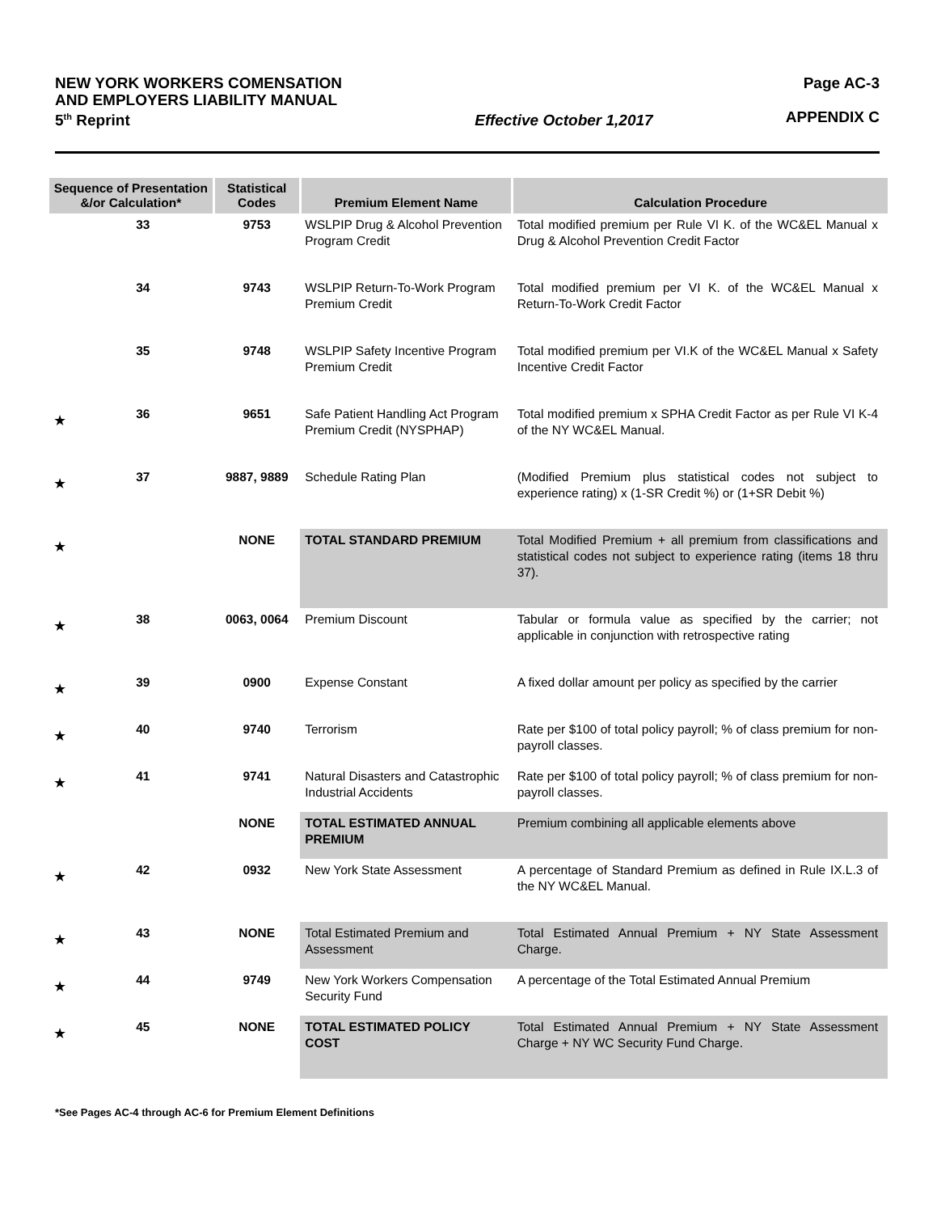NEW YORK WORKERS COMENSATION
AND EMPLOYERS LIABILITY MANUAL
5<sup>th</sup> Reprint
Effective October 1,2017 Page AC-3
APPENDIX C
| Sequence of Presentation &/or Calculation* | | Statistical Codes | Premium Element Name | Calculation Procedure |
| --- | --- | --- | --- | --- |
| | 33 | 9753 | WSLPIP Drug & Alcohol Prevention Program Credit | Total modified premium per Rule VI K. of the WC&EL Manual x Drug & Alcohol Prevention Credit Factor |
| | 34 | 9743 | WSLPIP Return-To-Work Program Premium Credit | Total modified premium per VI K. of the WC&EL Manual x Return-To-Work Credit Factor |
| | 35 | 9748 | WSLPIP Safety Incentive Program Premium Credit | Total modified premium per VI.K of the WC&EL Manual x Safety Incentive Credit Factor |
| ★ | 36 | 9651 | Safe Patient Handling Act Program Premium Credit (NYSPHAP) | Total modified premium x SPHA Credit Factor as per Rule VI K-4 of the NY WC&EL Manual. |
| ★ | 37 | 9887, 9889 | Schedule Rating Plan | (Modified Premium plus statistical codes not subject to experience rating) x (1-SR Credit %) or (1+SR Debit %) |
| ★ | | NONE | TOTAL STANDARD PREMIUM | Total Modified Premium + all premium from classifications and statistical codes not subject to experience rating (items 18 thru 37). |
| ★ | 38 | 0063, 0064 | Premium Discount | Tabular or formula value as specified by the carrier; not applicable in conjunction with retrospective rating |
| ★ | 39 | 0900 | Expense Constant | A fixed dollar amount per policy as specified by the carrier |
| ★ | 40 | 9740 | Terrorism | Rate per $100 of total policy payroll; % of class premium for non-payroll classes. |
| ★ | 41 | 9741 | Natural Disasters and Catastrophic Industrial Accidents | Rate per $100 of total policy payroll; % of class premium for non-payroll classes. |
| | | NONE | TOTAL ESTIMATED ANNUAL PREMIUM | Premium combining all applicable elements above |
| ★ | 42 | 0932 | New York State Assessment | A percentage of Standard Premium as defined in Rule IX.L.3 of the NY WC&EL Manual. |
| ★ | 43 | NONE | Total Estimated Premium and Assessment | Total Estimated Annual Premium + NY State Assessment Charge. |
| ★ | 44 | 9749 | New York Workers Compensation Security Fund | A percentage of the Total Estimated Annual Premium |
| ★ | 45 | NONE | TOTAL ESTIMATED POLICY COST | Total Estimated Annual Premium + NY State Assessment Charge + NY WC Security Fund Charge. |
*See Pages AC-4 through AC-6 for Premium Element Definitions